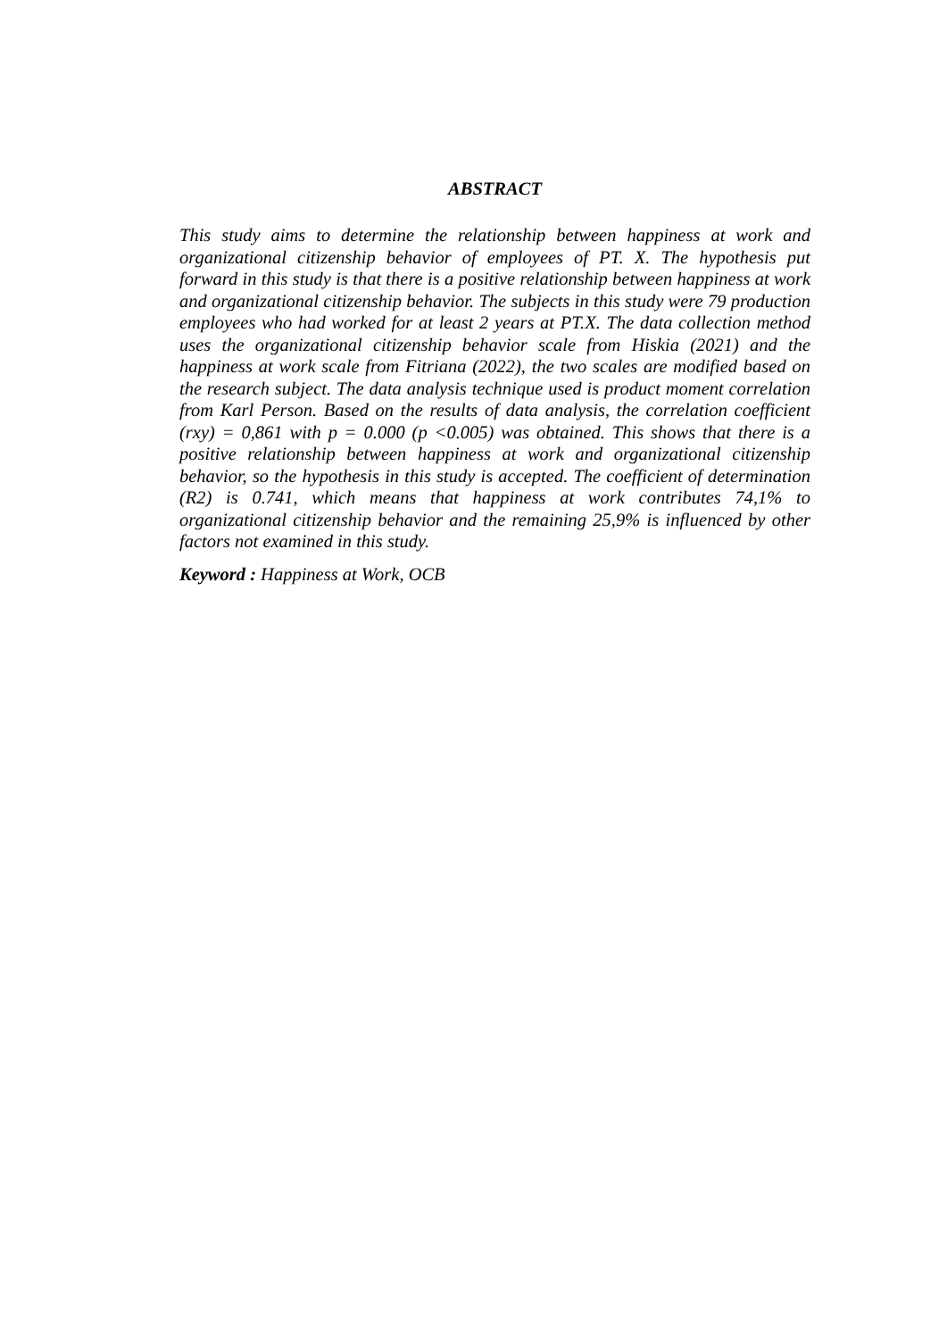ABSTRACT
This study aims to determine the relationship between happiness at work and organizational citizenship behavior of employees of PT. X. The hypothesis put forward in this study is that there is a positive relationship between happiness at work and organizational citizenship behavior. The subjects in this study were 79 production employees who had worked for at least 2 years at PT.X. The data collection method uses the organizational citizenship behavior scale from Hiskia (2021) and the happiness at work scale from Fitriana (2022), the two scales are modified based on the research subject. The data analysis technique used is product moment correlation from Karl Person. Based on the results of data analysis, the correlation coefficient (rxy) = 0,861 with p = 0.000 (p <0.005) was obtained. This shows that there is a positive relationship between happiness at work and organizational citizenship behavior, so the hypothesis in this study is accepted. The coefficient of determination (R2) is 0.741, which means that happiness at work contributes 74,1% to organizational citizenship behavior and the remaining 25,9% is influenced by other factors not examined in this study.
Keyword : Happiness at Work, OCB